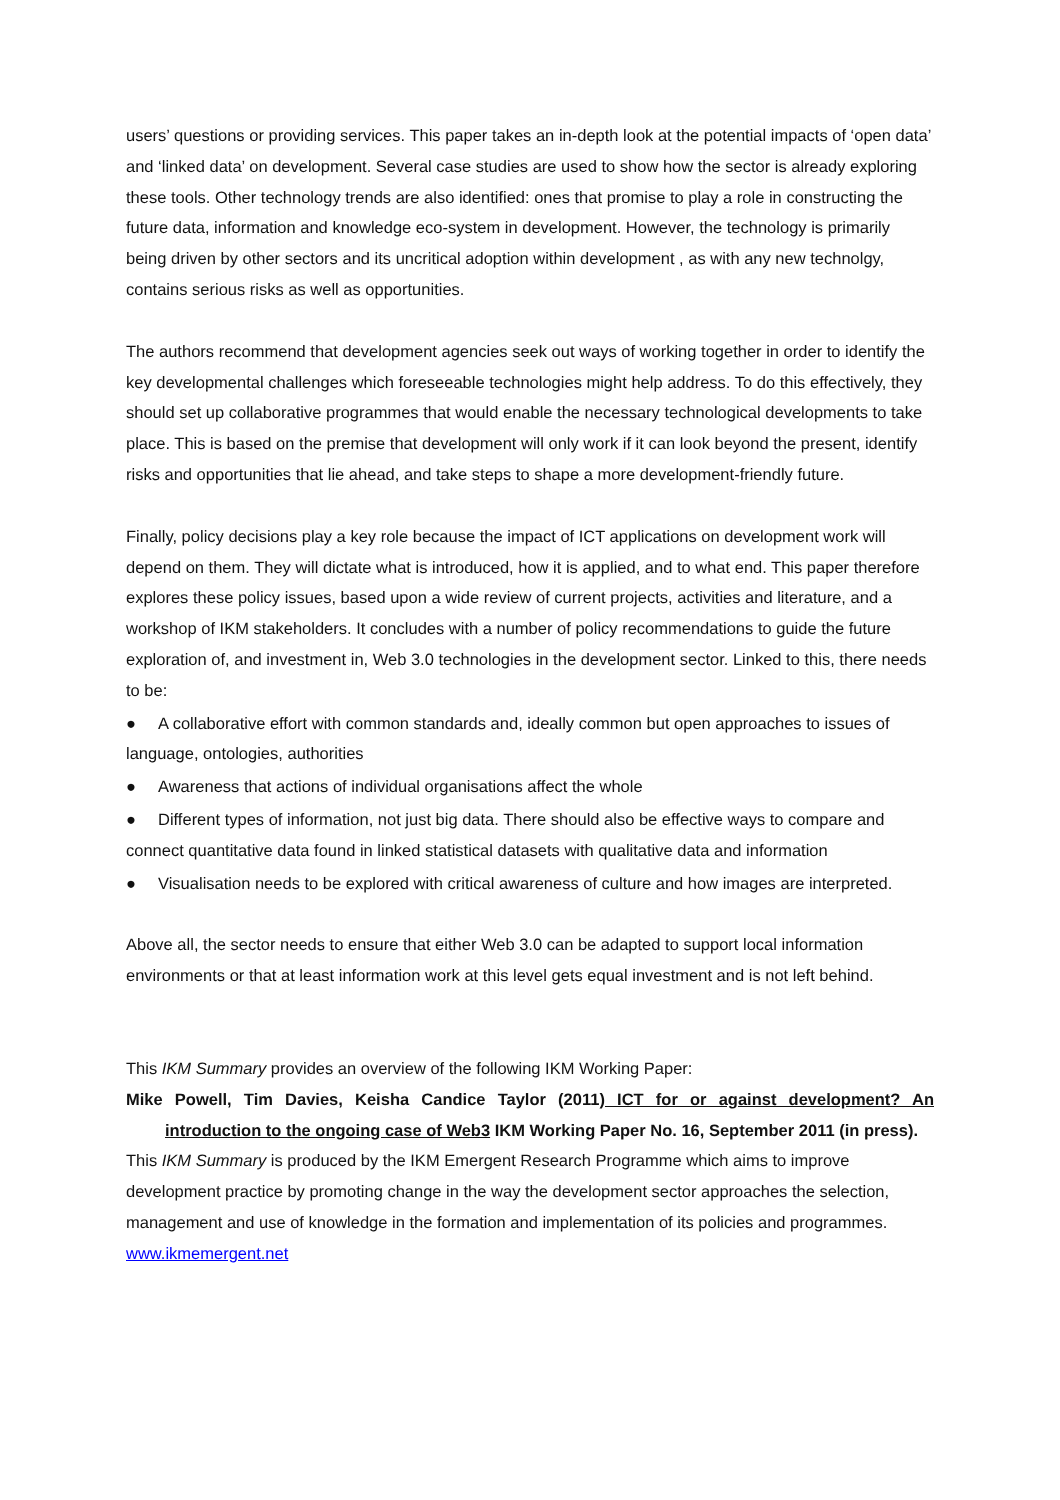users’ questions or providing services. This paper takes an in-depth look at the potential impacts of ‘open data’ and ‘linked data’ on development. Several case studies are used to show how the sector is already exploring these tools. Other technology trends are also identified: ones that promise to play a role in constructing the future data, information and knowledge eco-system in development. However, the technology is primarily being driven by other sectors and its uncritical adoption within development , as with any new technolgy, contains serious risks as well as opportunities.
The authors recommend that development agencies seek out ways of working together in order to identify the key developmental challenges which foreseeable technologies might help address. To do this effectively, they should set up collaborative programmes that would enable the necessary technological developments to take place. This is based on the premise that development will only work if it can look beyond the present, identify risks and opportunities that lie ahead, and take steps to shape a more development-friendly future.
Finally, policy decisions play a key role because the impact of ICT applications on development work will depend on them. They will dictate what is introduced, how it is applied, and to what end. This paper therefore explores these policy issues, based upon a wide review of current projects, activities and literature, and a workshop of IKM stakeholders. It concludes with a number of policy recommendations to guide the future exploration of, and investment in, Web 3.0 technologies in the development sector. Linked to this, there needs to be:
● A collaborative effort with common standards and, ideally common but open approaches to issues of language, ontologies, authorities
● Awareness that actions of individual organisations affect the whole
● Different types of information, not just big data. There should also be effective ways to compare and connect quantitative data found in linked statistical datasets with qualitative data and information
● Visualisation needs to be explored with critical awareness of culture and how images are interpreted.
Above all, the sector needs to ensure that either Web 3.0 can be adapted to support local information environments or that at least information work at this level gets equal investment and is not left behind.
This IKM Summary provides an overview of the following IKM Working Paper:
Mike Powell, Tim Davies, Keisha Candice Taylor (2011) ICT for or against development? An introduction to the ongoing case of Web3 IKM Working Paper No. 16, September 2011 (in press).
This IKM Summary is produced by the IKM Emergent Research Programme which aims to improve development practice by promoting change in the way the development sector approaches the selection, management and use of knowledge in the formation and implementation of its policies and programmes. www.ikmemergent.net